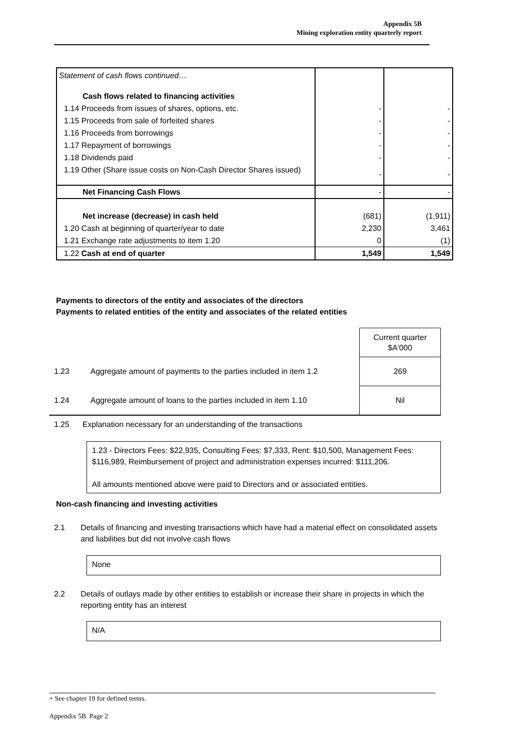Appendix 5B
Mining exploration entity quarterly report
| Statement of cash flows continued… | | |
| Cash flows related to financing activities | | |
| 1.14 Proceeds from issues of shares, options, etc. | - | - |
| 1.15 Proceeds from sale of forfeited shares | - | - |
| 1.16 Proceeds from borrowings | - | - |
| 1.17 Repayment of borrowings | - | - |
| 1.18 Dividends paid | - | - |
| 1.19 Other (Share issue costs on Non-Cash Director Shares issued) | - | - |
| Net Financing Cash Flows | - | - |
| Net increase (decrease) in cash held | (681) | (1,911) |
| 1.20 Cash at beginning of quarter/year to date | 2,230 | 3,461 |
| 1.21 Exchange rate adjustments to item 1.20 | 0 | (1) |
| 1.22 Cash at end of quarter | 1,549 | 1,549 |
Payments to directors of the entity and associates of the directors
Payments to related entities of the entity and associates of the related entities
| | | Current quarter $A'000 |
| 1.23 | Aggregate amount of payments to the parties included in item 1.2 | 269 |
| 1.24 | Aggregate amount of loans to the parties included in item 1.10 | Nil |
1.25 Explanation necessary for an understanding of the transactions
1.23 - Directors Fees: $22,935, Consulting Fees: $7,333, Rent: $10,500, Management Fees: $116,989, Reimbursement of project and administration expenses incurred: $111,206.
All amounts mentioned above were paid to Directors and or associated entities.
Non-cash financing and investing activities
2.1 Details of financing and investing transactions which have had a material effect on consolidated assets and liabilities but did not involve cash flows
None
2.2 Details of outlays made by other entities to establish or increase their share in projects in which the reporting entity has an interest
N/A
+ See chapter 19 for defined terms.
Appendix 5B Page 2